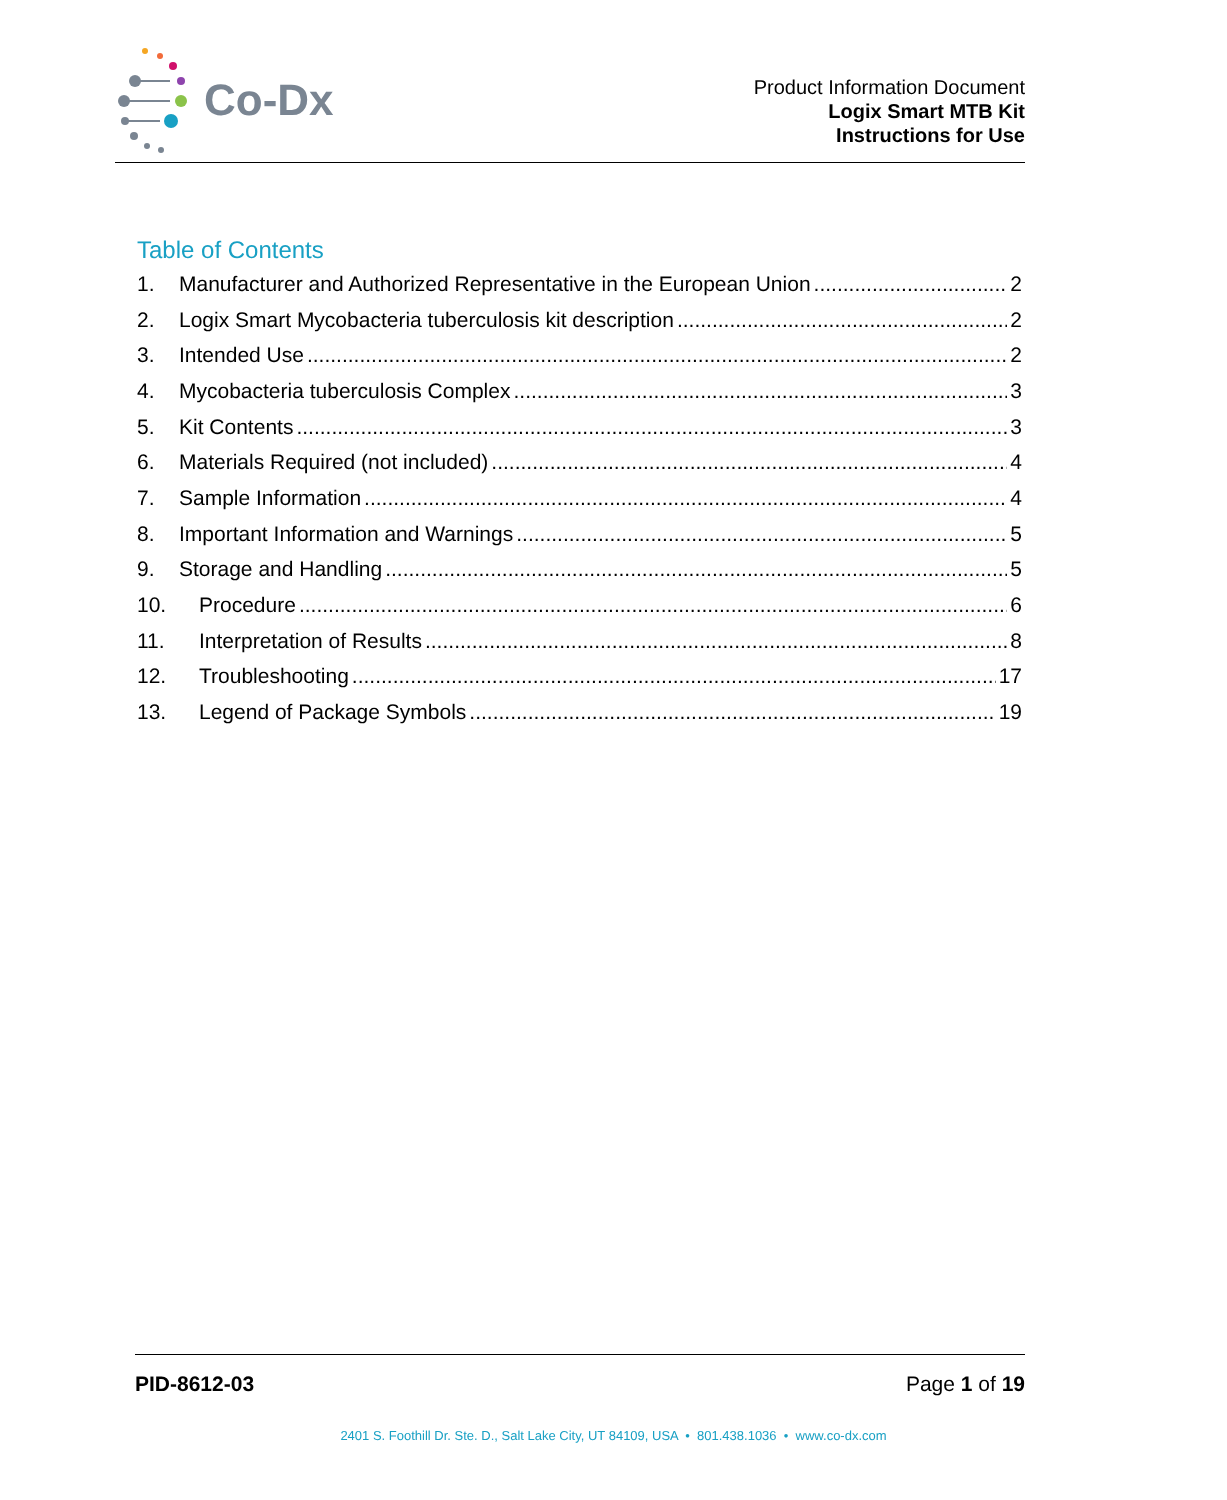Co-Dx
Product Information Document
Logix Smart MTB Kit
Instructions for Use
Table of Contents
1. Manufacturer and Authorized Representative in the European Union 2
2. Logix Smart Mycobacteria tuberculosis kit description 2
3. Intended Use 2
4. Mycobacteria tuberculosis Complex 3
5. Kit Contents 3
6. Materials Required (not included) 4
7. Sample Information 4
8. Important Information and Warnings 5
9. Storage and Handling 5
10. Procedure 6
11. Interpretation of Results 8
12. Troubleshooting 17
13. Legend of Package Symbols 19
PID-8612-03 Page 1 of 19
2401 S. Foothill Dr. Ste. D., Salt Lake City, UT 84109, USA • 801.438.1036 • www.co-dx.com